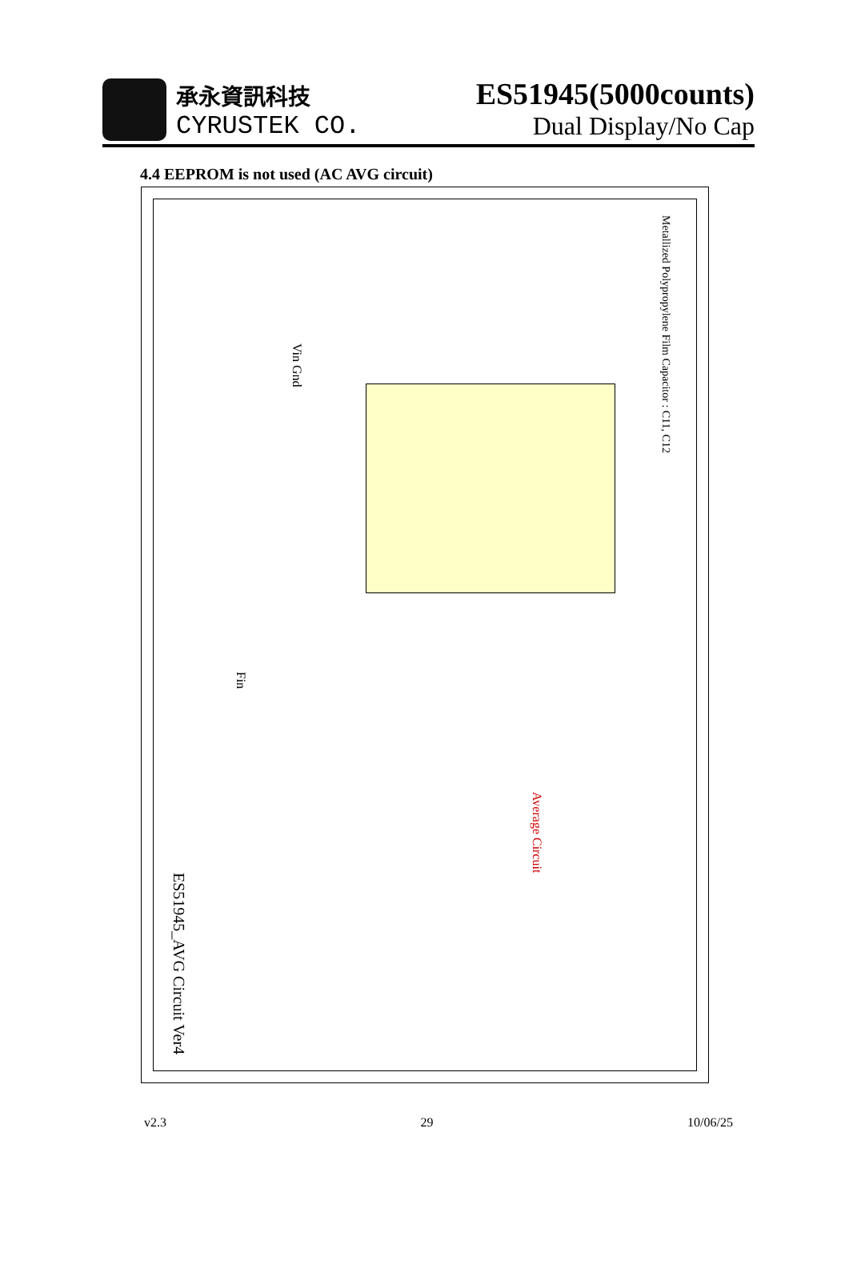承永資訊科技
CYRUSTEK CO.
ES51945(5000counts)
Dual Display/No Cap
4.4 EEPROM is not used (AC AVG circuit)
Metallized Polypropylene Film Capacitor : C11, C12
Average Circuit
Vin Gnd
Fin
ES51945_AVG Circuit Ver4
v2.3 29 10/06/25